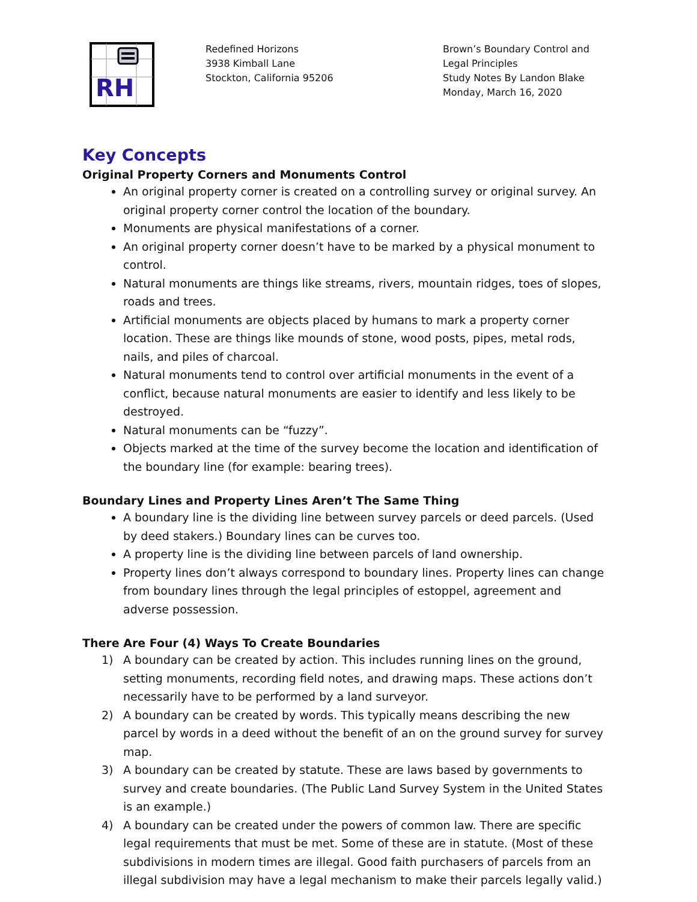RH
Redefined Horizons
3938 Kimball Lane
Stockton, California 95206
Brown’s Boundary Control and Legal Principles
Study Notes By Landon Blake
Monday, March 16, 2020
Key Concepts
Original Property Corners and Monuments Control
An original property corner is created on a controlling survey or original survey. An original property corner control the location of the boundary.
Monuments are physical manifestations of a corner.
An original property corner doesn’t have to be marked by a physical monument to control.
Natural monuments are things like streams, rivers, mountain ridges, toes of slopes, roads and trees.
Artificial monuments are objects placed by humans to mark a property corner location. These are things like mounds of stone, wood posts, pipes, metal rods, nails, and piles of charcoal.
Natural monuments tend to control over artificial monuments in the event of a conflict, because natural monuments are easier to identify and less likely to be destroyed.
Natural monuments can be “fuzzy”.
Objects marked at the time of the survey become the location and identification of the boundary line (for example: bearing trees).
Boundary Lines and Property Lines Aren’t The Same Thing
A boundary line is the dividing line between survey parcels or deed parcels. (Used by deed stakers.) Boundary lines can be curves too.
A property line is the dividing line between parcels of land ownership.
Property lines don’t always correspond to boundary lines. Property lines can change from boundary lines through the legal principles of estoppel, agreement and adverse possession.
There Are Four (4) Ways To Create Boundaries
1) A boundary can be created by action. This includes running lines on the ground, setting monuments, recording field notes, and drawing maps. These actions don’t necessarily have to be performed by a land surveyor.
2) A boundary can be created by words. This typically means describing the new parcel by words in a deed without the benefit of an on the ground survey for survey map.
3) A boundary can be created by statute. These are laws based by governments to survey and create boundaries. (The Public Land Survey System in the United States is an example.)
4) A boundary can be created under the powers of common law. There are specific legal requirements that must be met. Some of these are in statute. (Most of these subdivisions in modern times are illegal. Good faith purchasers of parcels from an illegal subdivision may have a legal mechanism to make their parcels legally valid.)